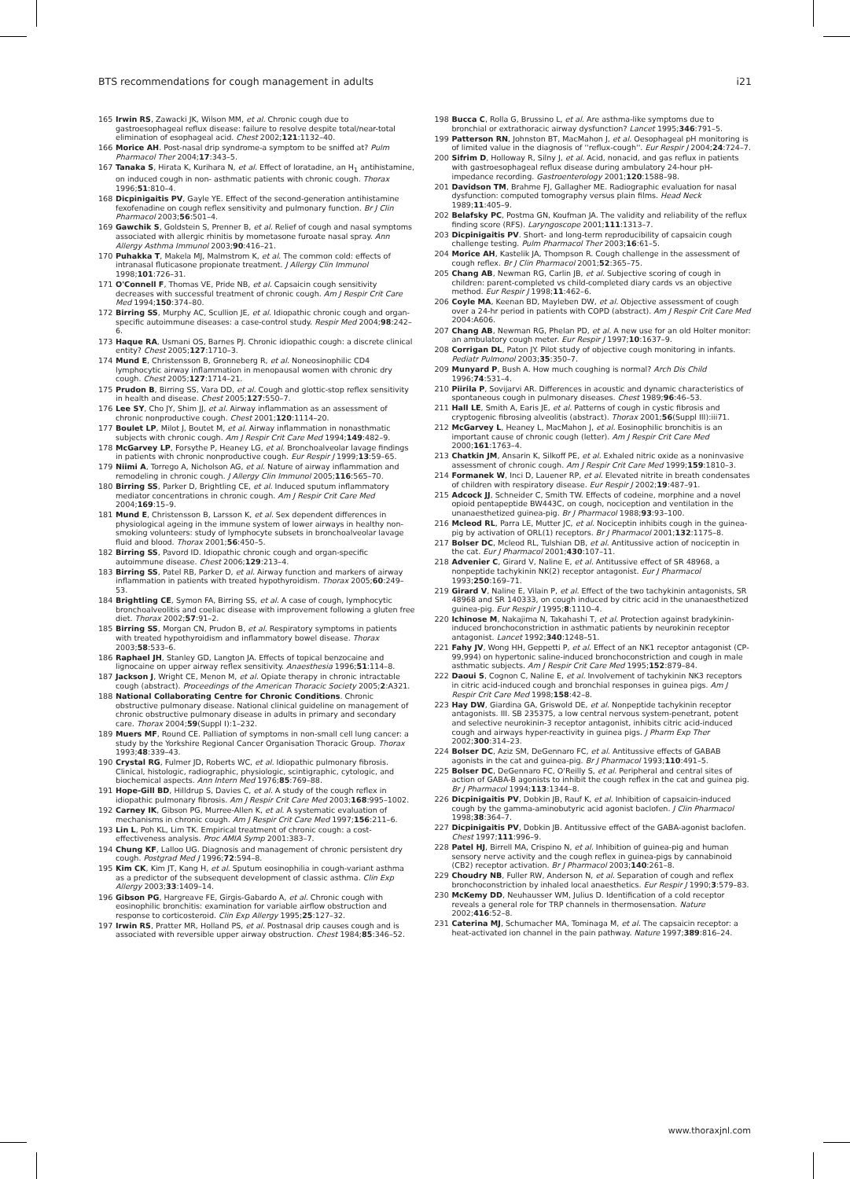BTS recommendations for cough management in adults i21
165 Irwin RS, Zawacki JK, Wilson MM, et al. Chronic cough due to gastroesophageal reflux disease: failure to resolve despite total/near-total elimination of esophageal acid. Chest 2002;121:1132–40.
166 Morice AH. Post-nasal drip syndrome-a symptom to be sniffed at? Pulm Pharmacol Ther 2004;17:343–5.
167 Tanaka S, Hirata K, Kurihara N, et al. Effect of loratadine, an H<sub>1</sub> antihistamine, on induced cough in non- asthmatic patients with chronic cough. Thorax 1996;51:810–4.
168 Dicpinigaitis PV, Gayle YE. Effect of the second-generation antihistamine fexofenadine on cough reflex sensitivity and pulmonary function. Br J Clin Pharmacol 2003;56:501–4.
169 Gawchik S, Goldstein S, Prenner B, et al. Relief of cough and nasal symptoms associated with allergic rhinitis by mometasone furoate nasal spray. Ann Allergy Asthma Immunol 2003;90:416–21.
170 Puhakka T, Makela MJ, Malmstrom K, et al. The common cold: effects of intranasal fluticasone propionate treatment. J Allergy Clin Immunol 1998;101:726–31.
171 O'Connell F, Thomas VE, Pride NB, et al. Capsaicin cough sensitivity decreases with successful treatment of chronic cough. Am J Respir Crit Care Med 1994;150:374–80.
172 Birring SS, Murphy AC, Scullion JE, et al. Idiopathic chronic cough and organ-specific autoimmune diseases: a case-control study. Respir Med 2004;98:242–6.
173 Haque RA, Usmani OS, Barnes PJ. Chronic idiopathic cough: a discrete clinical entity? Chest 2005;127:1710–3.
174 Mund E, Christensson B, Gronneberg R, et al. Noneosinophilic CD4 lymphocytic airway inflammation in menopausal women with chronic dry cough. Chest 2005;127:1714–21.
175 Prudon B, Birring SS, Vara DD, et al. Cough and glottic-stop reflex sensitivity in health and disease. Chest 2005;127:550–7.
176 Lee SY, Cho JY, Shim JJ, et al. Airway inflammation as an assessment of chronic nonproductive cough. Chest 2001;120:1114–20.
177 Boulet LP, Milot J, Boutet M, et al. Airway inflammation in nonasthmatic subjects with chronic cough. Am J Respir Crit Care Med 1994;149:482–9.
178 McGarvey LP, Forsythe P, Heaney LG, et al. Bronchoalveolar lavage findings in patients with chronic nonproductive cough. Eur Respir J 1999;13:59–65.
179 Niimi A, Torrego A, Nicholson AG, et al. Nature of airway inflammation and remodeling in chronic cough. J Allergy Clin Immunol 2005;116:565–70.
180 Birring SS, Parker D, Brightling CE, et al. Induced sputum inflammatory mediator concentrations in chronic cough. Am J Respir Crit Care Med 2004;169:15–9.
181 Mund E, Christensson B, Larsson K, et al. Sex dependent differences in physiological ageing in the immune system of lower airways in healthy non-smoking volunteers: study of lymphocyte subsets in bronchoalveolar lavage fluid and blood. Thorax 2001;56:450–5.
182 Birring SS, Pavord ID. Idiopathic chronic cough and organ-specific autoimmune disease. Chest 2006;129:213–4.
183 Birring SS, Patel RB, Parker D, et al. Airway function and markers of airway inflammation in patients with treated hypothyroidism. Thorax 2005;60:249–53.
184 Brightling CE, Symon FA, Birring SS, et al. A case of cough, lymphocytic bronchoalveolitis and coeliac disease with improvement following a gluten free diet. Thorax 2002;57:91–2.
185 Birring SS, Morgan CN, Prudon B, et al. Respiratory symptoms in patients with treated hypothyroidism and inflammatory bowel disease. Thorax 2003;58:533–6.
186 Raphael JH, Stanley GD, Langton JA. Effects of topical benzocaine and lignocaine on upper airway reflex sensitivity. Anaesthesia 1996;51:114–8.
187 Jackson J, Wright CE, Menon M, et al. Opiate therapy in chronic intractable cough (abstract). Proceedings of the American Thoracic Society 2005;2:A321.
188 National Collaborating Centre for Chronic Conditions. Chronic obstructive pulmonary disease. National clinical guideline on management of chronic obstructive pulmonary disease in adults in primary and secondary care. Thorax 2004;59(Suppl I):1–232.
189 Muers MF, Round CE. Palliation of symptoms in non-small cell lung cancer: a study by the Yorkshire Regional Cancer Organisation Thoracic Group. Thorax 1993;48:339–43.
190 Crystal RG, Fulmer JD, Roberts WC, et al. Idiopathic pulmonary fibrosis. Clinical, histologic, radiographic, physiologic, scintigraphic, cytologic, and biochemical aspects. Ann Intern Med 1976;85:769–88.
191 Hope-Gill BD, Hilldrup S, Davies C, et al. A study of the cough reflex in idiopathic pulmonary fibrosis. Am J Respir Crit Care Med 2003;168:995–1002.
192 Carney IK, Gibson PG, Murree-Allen K, et al. A systematic evaluation of mechanisms in chronic cough. Am J Respir Crit Care Med 1997;156:211–6.
193 Lin L, Poh KL, Lim TK. Empirical treatment of chronic cough: a cost-effectiveness analysis. Proc AMIA Symp 2001:383–7.
194 Chung KF, Lalloo UG. Diagnosis and management of chronic persistent dry cough. Postgrad Med J 1996;72:594–8.
195 Kim CK, Kim JT, Kang H, et al. Sputum eosinophilia in cough-variant asthma as a predictor of the subsequent development of classic asthma. Clin Exp Allergy 2003;33:1409–14.
196 Gibson PG, Hargreave FE, Girgis-Gabardo A, et al. Chronic cough with eosinophilic bronchitis: examination for variable airflow obstruction and response to corticosteroid. Clin Exp Allergy 1995;25:127–32.
197 Irwin RS, Pratter MR, Holland PS, et al. Postnasal drip causes cough and is associated with reversible upper airway obstruction. Chest 1984;85:346–52.
198 Bucca C, Rolla G, Brussino L, et al. Are asthma-like symptoms due to bronchial or extrathoracic airway dysfunction? Lancet 1995;346:791–5.
199 Patterson RN, Johnston BT, MacMahon J, et al. Oesophageal pH monitoring is of limited value in the diagnosis of ''reflux-cough''. Eur Respir J 2004;24:724–7.
200 Sifrim D, Holloway R, Silny J, et al. Acid, nonacid, and gas reflux in patients with gastroesophageal reflux disease during ambulatory 24-hour pH-impedance recording. Gastroenterology 2001;120:1588–98.
201 Davidson TM, Brahme FJ, Gallagher ME. Radiographic evaluation for nasal dysfunction: computed tomography versus plain films. Head Neck 1989;11:405–9.
202 Belafsky PC, Postma GN, Koufman JA. The validity and reliability of the reflux finding score (RFS). Laryngoscope 2001;111:1313–7.
203 Dicpinigaitis PV. Short- and long-term reproducibility of capsaicin cough challenge testing. Pulm Pharmacol Ther 2003;16:61–5.
204 Morice AH, Kastelik JA, Thompson R. Cough challenge in the assessment of cough reflex. Br J Clin Pharmacol 2001;52:365–75.
205 Chang AB, Newman RG, Carlin JB, et al. Subjective scoring of cough in children: parent-completed vs child-completed diary cards vs an objective method. Eur Respir J 1998;11:462–6.
206 Coyle MA, Keenan BD, Mayleben DW, et al. Objective assessment of cough over a 24-hr period in patients with COPD (abstract). Am J Respir Crit Care Med 2004:A606.
207 Chang AB, Newman RG, Phelan PD, et al. A new use for an old Holter monitor: an ambulatory cough meter. Eur Respir J 1997;10:1637–9.
208 Corrigan DL, Paton JY. Pilot study of objective cough monitoring in infants. Pediatr Pulmonol 2003;35:350–7.
209 Munyard P, Bush A. How much coughing is normal? Arch Dis Child 1996;74:531–4.
210 Piirila P, Sovijarvi AR. Differences in acoustic and dynamic characteristics of spontaneous cough in pulmonary diseases. Chest 1989;96:46–53.
211 Hall LE, Smith A, Earis JE, et al. Patterns of cough in cystic fibrosis and cryptogenic fibrosing alveolitis (abstract). Thorax 2001;56(Suppl III):iii71.
212 McGarvey L, Heaney L, MacMahon J, et al. Eosinophilic bronchitis is an important cause of chronic cough (letter). Am J Respir Crit Care Med 2000;161:1763–4.
213 Chatkin JM, Ansarin K, Silkoff PE, et al. Exhaled nitric oxide as a noninvasive assessment of chronic cough. Am J Respir Crit Care Med 1999;159:1810–3.
214 Formanek W, Inci D, Lauener RP, et al. Elevated nitrite in breath condensates of children with respiratory disease. Eur Respir J 2002;19:487–91.
215 Adcock JJ, Schneider C, Smith TW. Effects of codeine, morphine and a novel opioid pentapeptide BW443C, on cough, nociception and ventilation in the unanaesthetized guinea-pig. Br J Pharmacol 1988;93:93–100.
216 Mcleod RL, Parra LE, Mutter JC, et al. Nociceptin inhibits cough in the guinea-pig by activation of ORL(1) receptors. Br J Pharmacol 2001;132:1175–8.
217 Bolser DC, Mcleod RL, Tulshian DB, et al. Antitussive action of nociceptin in the cat. Eur J Pharmacol 2001;430:107–11.
218 Advenier C, Girard V, Naline E, et al. Antitussive effect of SR 48968, a nonpeptide tachykinin NK(2) receptor antagonist. Eur J Pharmacol 1993;250:169–71.
219 Girard V, Naline E, Vilain P, et al. Effect of the two tachykinin antagonists, SR 48968 and SR 140333, on cough induced by citric acid in the unanaesthetized guinea-pig. Eur Respir J 1995;8:1110–4.
220 Ichinose M, Nakajima N, Takahashi T, et al. Protection against bradykinin-induced bronchoconstriction in asthmatic patients by neurokinin receptor antagonist. Lancet 1992;340:1248–51.
221 Fahy JV, Wong HH, Geppetti P, et al. Effect of an NK1 receptor antagonist (CP-99,994) on hypertonic saline-induced bronchoconstriction and cough in male asthmatic subjects. Am J Respir Crit Care Med 1995;152:879–84.
222 Daoui S, Cognon C, Naline E, et al. Involvement of tachykinin NK3 receptors in citric acid-induced cough and bronchial responses in guinea pigs. Am J Respir Crit Care Med 1998;158:42–8.
223 Hay DW, Giardina GA, Griswold DE, et al. Nonpeptide tachykinin receptor antagonists. III. SB 235375, a low central nervous system-penetrant, potent and selective neurokinin-3 receptor antagonist, inhibits citric acid-induced cough and airways hyper-reactivity in guinea pigs. J Pharm Exp Ther 2002;300:314–23.
224 Bolser DC, Aziz SM, DeGennaro FC, et al. Antitussive effects of GABAB agonists in the cat and guinea-pig. Br J Pharmacol 1993;110:491–5.
225 Bolser DC, DeGennaro FC, O'Reilly S, et al. Peripheral and central sites of action of GABA-B agonists to inhibit the cough reflex in the cat and guinea pig. Br J Pharmacol 1994;113:1344–8.
226 Dicpinigaitis PV, Dobkin JB, Rauf K, et al. Inhibition of capsaicin-induced cough by the gamma-aminobutyric acid agonist baclofen. J Clin Pharmacol 1998;38:364–7.
227 Dicpinigaitis PV, Dobkin JB. Antitussive effect of the GABA-agonist baclofen. Chest 1997;111:996–9.
228 Patel HJ, Birrell MA, Crispino N, et al. Inhibition of guinea-pig and human sensory nerve activity and the cough reflex in guinea-pigs by cannabinoid (CB2) receptor activation. Br J Pharmacol 2003;140:261–8.
229 Choudry NB, Fuller RW, Anderson N, et al. Separation of cough and reflex bronchoconstriction by inhaled local anaesthetics. Eur Respir J 1990;3:579–83.
230 McKemy DD, Neuhausser WM, Julius D. Identification of a cold receptor reveals a general role for TRP channels in thermosensation. Nature 2002;416:52–8.
231 Caterina MJ, Schumacher MA, Tominaga M, et al. The capsaicin receptor: a heat-activated ion channel in the pain pathway. Nature 1997;389:816–24.
www.thoraxjnl.com